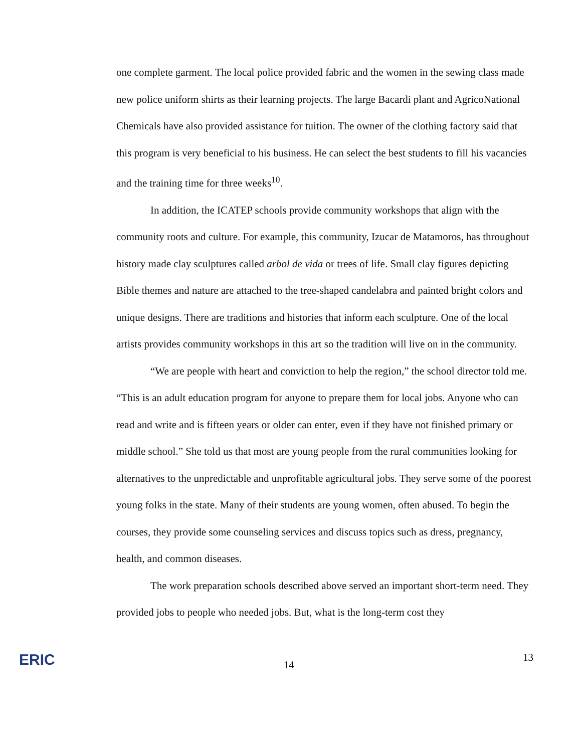one complete garment. The local police provided fabric and the women in the sewing class made new police uniform shirts as their learning projects. The large Bacardi plant and AgricoNational Chemicals have also provided assistance for tuition. The owner of the clothing factory said that this program is very beneficial to his business. He can select the best students to fill his vacancies and the training time for three weeks<sup>10</sup>.
In addition, the ICATEP schools provide community workshops that align with the community roots and culture. For example, this community, Izucar de Matamoros, has throughout history made clay sculptures called arbol de vida or trees of life. Small clay figures depicting Bible themes and nature are attached to the tree-shaped candelabra and painted bright colors and unique designs. There are traditions and histories that inform each sculpture. One of the local artists provides community workshops in this art so the tradition will live on in the community.
“We are people with heart and conviction to help the region,” the school director told me. “This is an adult education program for anyone to prepare them for local jobs. Anyone who can read and write and is fifteen years or older can enter, even if they have not finished primary or middle school.” She told us that most are young people from the rural communities looking for alternatives to the unpredictable and unprofitable agricultural jobs. They serve some of the poorest young folks in the state. Many of their students are young women, often abused. To begin the courses, they provide some counseling services and discuss topics such as dress, pregnancy, health, and common diseases.
The work preparation schools described above served an important short-term need. They provided jobs to people who needed jobs. But, what is the long-term cost they
ERIC
14
13